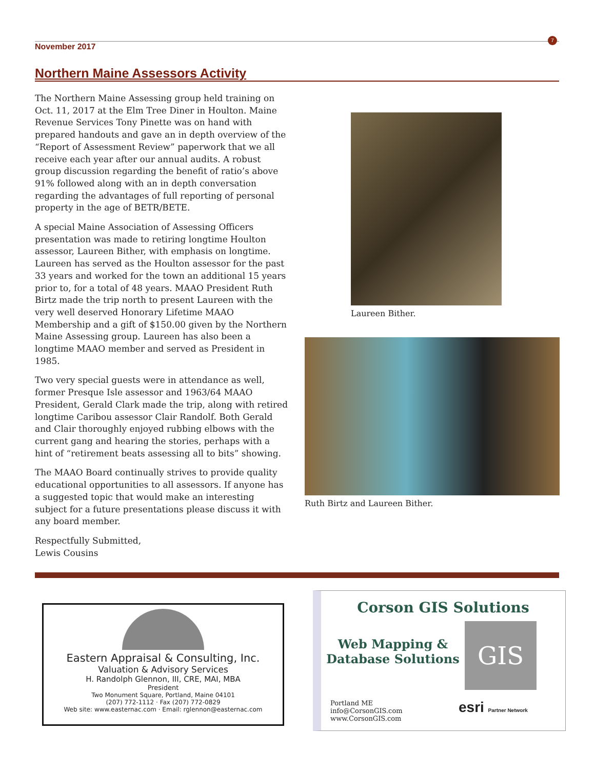November 2017
7
Northern Maine Assessors Activity
The Northern Maine Assessing group held training on Oct. 11, 2017 at the Elm Tree Diner in Houlton. Maine Revenue Services Tony Pinette was on hand with prepared handouts and gave an in depth overview of the “Report of Assessment Review” paperwork that we all receive each year after our annual audits. A robust group discussion regarding the benefit of ratio’s above 91% followed along with an in depth conversation regarding the advantages of full reporting of personal property in the age of BETR/BETE.
A special Maine Association of Assessing Officers presentation was made to retiring longtime Houlton assessor, Laureen Bither, with emphasis on longtime. Laureen has served as the Houlton assessor for the past 33 years and worked for the town an additional 15 years prior to, for a total of 48 years. MAAO President Ruth Birtz made the trip north to present Laureen with the very well deserved Honorary Lifetime MAAO Membership and a gift of $150.00 given by the Northern Maine Assessing group. Laureen has also been a longtime MAAO member and served as President in 1985.
Two very special guests were in attendance as well, former Presque Isle assessor and 1963/64 MAAO President, Gerald Clark made the trip, along with retired longtime Caribou assessor Clair Randolf. Both Gerald and Clair thoroughly enjoyed rubbing elbows with the current gang and hearing the stories, perhaps with a hint of “retirement beats assessing all to bits” showing.
The MAAO Board continually strives to provide quality educational opportunities to all assessors. If anyone has a suggested topic that would make an interesting subject for a future presentations please discuss it with any board member.
Respectfully Submitted,
Lewis Cousins
Laureen Bither.
Ruth Birtz and Laureen Bither.
Eastern Appraisal & Consulting, Inc.
Valuation & Advisory Services
H. Randolph Glennon, III, CRE, MAI, MBA
President
Two Monument Square, Portland, Maine 04101
(207) 772-1112 · Fax (207) 772-0829
Web site: www.easternac.com · Email: rglennon@easternac.com
Corson GIS Solutions
Web Mapping &
Database Solutions
GIS
Portland ME
info@CorsonGIS.com
www.CorsonGIS.com
esri Partner Network